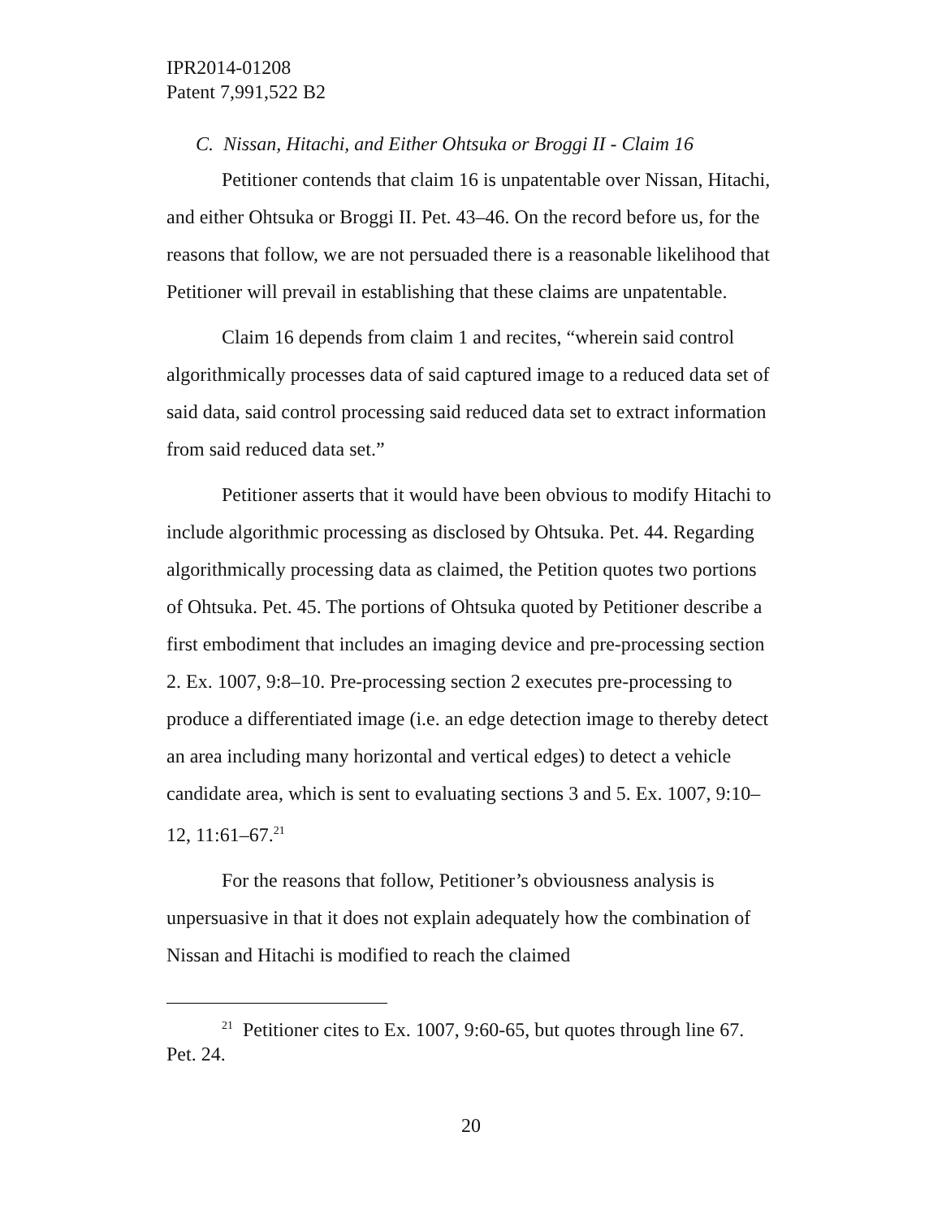IPR2014-01208
Patent 7,991,522 B2
C. Nissan, Hitachi, and Either Ohtsuka or Broggi II - Claim 16
Petitioner contends that claim 16 is unpatentable over Nissan, Hitachi, and either Ohtsuka or Broggi II. Pet. 43–46. On the record before us, for the reasons that follow, we are not persuaded there is a reasonable likelihood that Petitioner will prevail in establishing that these claims are unpatentable.
Claim 16 depends from claim 1 and recites, “wherein said control algorithmically processes data of said captured image to a reduced data set of said data, said control processing said reduced data set to extract information from said reduced data set.”
Petitioner asserts that it would have been obvious to modify Hitachi to include algorithmic processing as disclosed by Ohtsuka. Pet. 44. Regarding algorithmically processing data as claimed, the Petition quotes two portions of Ohtsuka. Pet. 45. The portions of Ohtsuka quoted by Petitioner describe a first embodiment that includes an imaging device and pre-processing section 2. Ex. 1007, 9:8–10. Pre-processing section 2 executes pre-processing to produce a differentiated image (i.e. an edge detection image to thereby detect an area including many horizontal and vertical edges) to detect a vehicle candidate area, which is sent to evaluating sections 3 and 5. Ex. 1007, 9:10–12, 11:61–67.<sup>21</sup>
For the reasons that follow, Petitioner’s obviousness analysis is unpersuasive in that it does not explain adequately how the combination of Nissan and Hitachi is modified to reach the claimed
<sup>21</sup> Petitioner cites to Ex. 1007, 9:60-65, but quotes through line 67. Pet. 24.
20